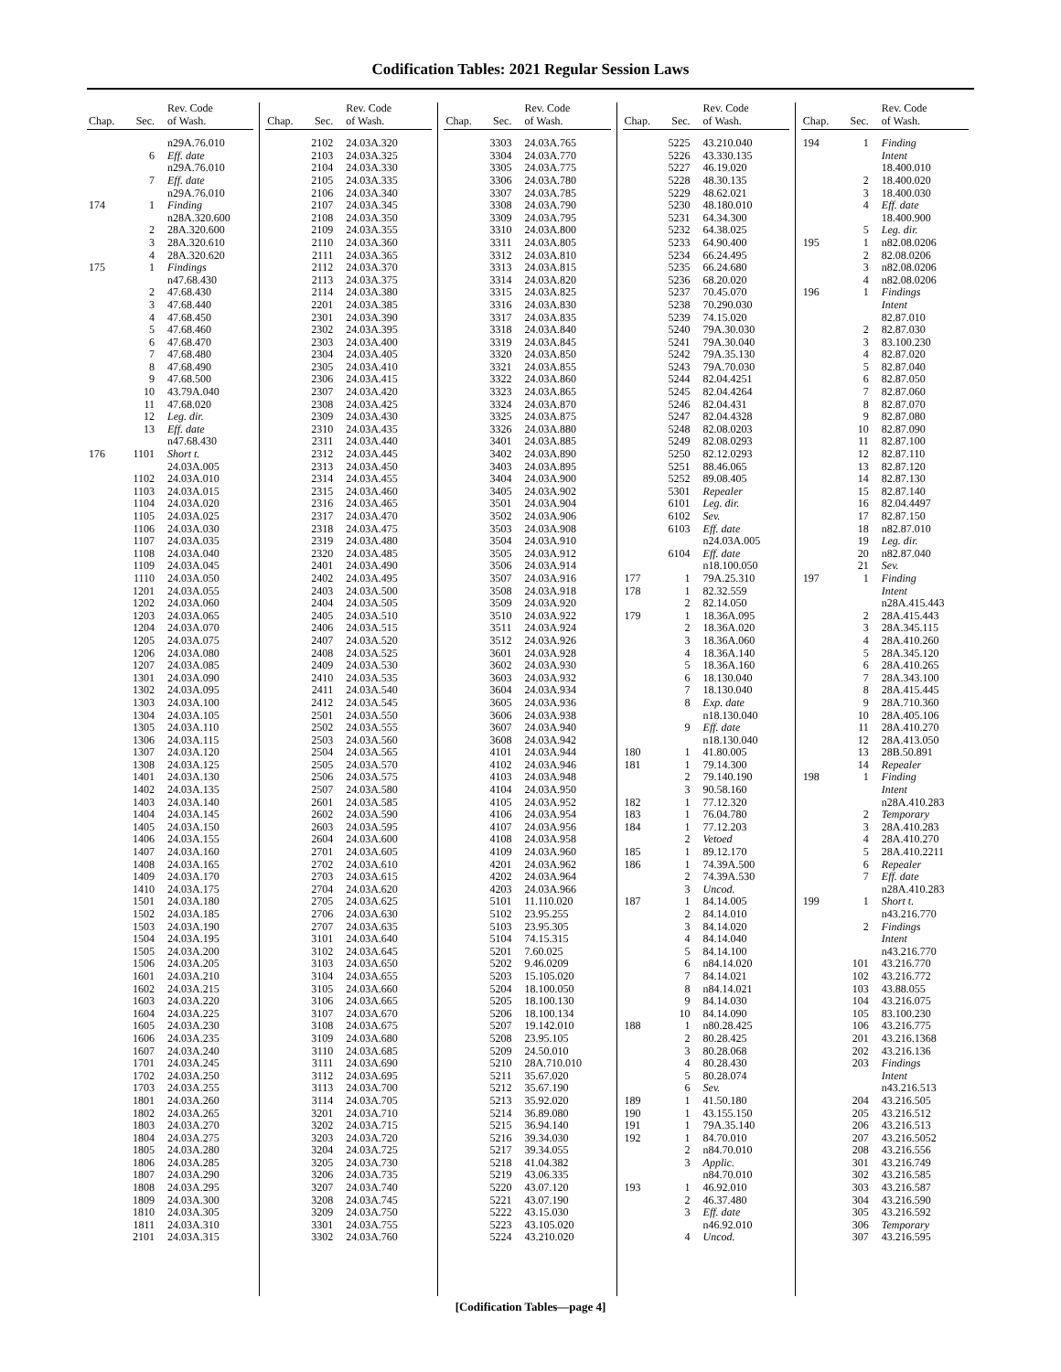Codification Tables: 2021 Regular Session Laws
| Chap. | Sec. | Rev. Code of Wash. |
| --- | --- | --- |
| | | n29A.76.010 |
| | 6 | Eff. date |
| | | n29A.76.010 |
| | 7 | Eff. date |
| | | n29A.76.010 |
| 174 | 1 | Finding |
| | | n28A.320.600 |
| | 2 | 28A.320.600 |
| | 3 | 28A.320.610 |
| | 4 | 28A.320.620 |
| 175 | 1 | Findings |
| | | n47.68.430 |
| | 2 | 47.68.430 |
| | 3 | 47.68.440 |
| | 4 | 47.68.450 |
| | 5 | 47.68.460 |
| | 6 | 47.68.470 |
| | 7 | 47.68.480 |
| | 8 | 47.68.490 |
| | 9 | 47.68.500 |
| | 10 | 43.79A.040 |
| | 11 | 47.68.020 |
| | 12 | Leg. dir. |
| | 13 | Eff. date |
| | | n47.68.430 |
| 176 | 1101 | Short t. |
| | | 24.03A.005 |
| | 1102 | 24.03A.010 |
| | 1103 | 24.03A.015 |
| | 1104 | 24.03A.020 |
| | 1105 | 24.03A.025 |
| | 1106 | 24.03A.030 |
| | 1107 | 24.03A.035 |
| | 1108 | 24.03A.040 |
| | 1109 | 24.03A.045 |
| | 1110 | 24.03A.050 |
| | 1201 | 24.03A.055 |
| | 1202 | 24.03A.060 |
| | 1203 | 24.03A.065 |
| | 1204 | 24.03A.070 |
| | 1205 | 24.03A.075 |
| | 1206 | 24.03A.080 |
| | 1207 | 24.03A.085 |
| | 1301 | 24.03A.090 |
| | 1302 | 24.03A.095 |
| | 1303 | 24.03A.100 |
| | 1304 | 24.03A.105 |
| | 1305 | 24.03A.110 |
| | 1306 | 24.03A.115 |
| | 1307 | 24.03A.120 |
| | 1308 | 24.03A.125 |
| | 1401 | 24.03A.130 |
| | 1402 | 24.03A.135 |
| | 1403 | 24.03A.140 |
| | 1404 | 24.03A.145 |
| | 1405 | 24.03A.150 |
| | 1406 | 24.03A.155 |
| | 1407 | 24.03A.160 |
| | 1408 | 24.03A.165 |
| | 1409 | 24.03A.170 |
| | 1410 | 24.03A.175 |
| | 1501 | 24.03A.180 |
| | 1502 | 24.03A.185 |
| | 1503 | 24.03A.190 |
| | 1504 | 24.03A.195 |
| | 1505 | 24.03A.200 |
| | 1506 | 24.03A.205 |
| | 1601 | 24.03A.210 |
| | 1602 | 24.03A.215 |
| | 1603 | 24.03A.220 |
| | 1604 | 24.03A.225 |
| | 1605 | 24.03A.230 |
| | 1606 | 24.03A.235 |
| | 1607 | 24.03A.240 |
| | 1701 | 24.03A.245 |
| | 1702 | 24.03A.250 |
| | 1703 | 24.03A.255 |
| | 1801 | 24.03A.260 |
| | 1802 | 24.03A.265 |
| | 1803 | 24.03A.270 |
| | 1804 | 24.03A.275 |
| | 1805 | 24.03A.280 |
| | 1806 | 24.03A.285 |
| | 1807 | 24.03A.290 |
| | 1808 | 24.03A.295 |
| | 1809 | 24.03A.300 |
| | 1810 | 24.03A.305 |
| | 1811 | 24.03A.310 |
| | 2101 | 24.03A.315 |
| Chap. | Sec. | Rev. Code of Wash. |
| --- | --- | --- |
| | 2102 | 24.03A.320 |
| | 2103 | 24.03A.325 |
| | 2104 | 24.03A.330 |
| | 2105 | 24.03A.335 |
| | 2106 | 24.03A.340 |
| | 2107 | 24.03A.345 |
| | 2108 | 24.03A.350 |
| | 2109 | 24.03A.355 |
| | 2110 | 24.03A.360 |
| | 2111 | 24.03A.365 |
| | 2112 | 24.03A.370 |
| | 2113 | 24.03A.375 |
| | 2114 | 24.03A.380 |
| | 2201 | 24.03A.385 |
| | 2301 | 24.03A.390 |
| | 2302 | 24.03A.395 |
| | 2303 | 24.03A.400 |
| | 2304 | 24.03A.405 |
| | 2305 | 24.03A.410 |
| | 2306 | 24.03A.415 |
| | 2307 | 24.03A.420 |
| | 2308 | 24.03A.425 |
| | 2309 | 24.03A.430 |
| | 2310 | 24.03A.435 |
| | 2311 | 24.03A.440 |
| | 2312 | 24.03A.445 |
| | 2313 | 24.03A.450 |
| | 2314 | 24.03A.455 |
| | 2315 | 24.03A.460 |
| | 2316 | 24.03A.465 |
| | 2317 | 24.03A.470 |
| | 2318 | 24.03A.475 |
| | 2319 | 24.03A.480 |
| | 2320 | 24.03A.485 |
| | 2401 | 24.03A.490 |
| | 2402 | 24.03A.495 |
| | 2403 | 24.03A.500 |
| | 2404 | 24.03A.505 |
| | 2405 | 24.03A.510 |
| | 2406 | 24.03A.515 |
| | 2407 | 24.03A.520 |
| | 2408 | 24.03A.525 |
| | 2409 | 24.03A.530 |
| | 2410 | 24.03A.535 |
| | 2411 | 24.03A.540 |
| | 2412 | 24.03A.545 |
| | 2501 | 24.03A.550 |
| | 2502 | 24.03A.555 |
| | 2503 | 24.03A.560 |
| | 2504 | 24.03A.565 |
| | 2505 | 24.03A.570 |
| | 2506 | 24.03A.575 |
| | 2507 | 24.03A.580 |
| | 2601 | 24.03A.585 |
| | 2602 | 24.03A.590 |
| | 2603 | 24.03A.595 |
| | 2604 | 24.03A.600 |
| | 2701 | 24.03A.605 |
| | 2702 | 24.03A.610 |
| | 2703 | 24.03A.615 |
| | 2704 | 24.03A.620 |
| | 2705 | 24.03A.625 |
| | 2706 | 24.03A.630 |
| | 2707 | 24.03A.635 |
| | 3101 | 24.03A.640 |
| | 3102 | 24.03A.645 |
| | 3103 | 24.03A.650 |
| | 3104 | 24.03A.655 |
| | 3105 | 24.03A.660 |
| | 3106 | 24.03A.665 |
| | 3107 | 24.03A.670 |
| | 3108 | 24.03A.675 |
| | 3109 | 24.03A.680 |
| | 3110 | 24.03A.685 |
| | 3111 | 24.03A.690 |
| | 3112 | 24.03A.695 |
| | 3113 | 24.03A.700 |
| | 3114 | 24.03A.705 |
| | 3201 | 24.03A.710 |
| | 3202 | 24.03A.715 |
| | 3203 | 24.03A.720 |
| | 3204 | 24.03A.725 |
| | 3205 | 24.03A.730 |
| | 3206 | 24.03A.735 |
| | 3207 | 24.03A.740 |
| | 3208 | 24.03A.745 |
| | 3209 | 24.03A.750 |
| | 3301 | 24.03A.755 |
| | 3302 | 24.03A.760 |
| Chap. | Sec. | Rev. Code of Wash. |
| --- | --- | --- |
| | 3303 | 24.03A.765 |
| | 3304 | 24.03A.770 |
| | 3305 | 24.03A.775 |
| | 3306 | 24.03A.780 |
| | 3307 | 24.03A.785 |
| | 3308 | 24.03A.790 |
| | 3309 | 24.03A.795 |
| | 3310 | 24.03A.800 |
| | 3311 | 24.03A.805 |
| | 3312 | 24.03A.810 |
| | 3313 | 24.03A.815 |
| | 3314 | 24.03A.820 |
| | 3315 | 24.03A.825 |
| | 3316 | 24.03A.830 |
| | 3317 | 24.03A.835 |
| | 3318 | 24.03A.840 |
| | 3319 | 24.03A.845 |
| | 3320 | 24.03A.850 |
| | 3321 | 24.03A.855 |
| | 3322 | 24.03A.860 |
| | 3323 | 24.03A.865 |
| | 3324 | 24.03A.870 |
| | 3325 | 24.03A.875 |
| | 3326 | 24.03A.880 |
| | 3401 | 24.03A.885 |
| | 3402 | 24.03A.890 |
| | 3403 | 24.03A.895 |
| | 3404 | 24.03A.900 |
| | 3405 | 24.03A.902 |
| | 3501 | 24.03A.904 |
| | 3502 | 24.03A.906 |
| | 3503 | 24.03A.908 |
| | 3504 | 24.03A.910 |
| | 3505 | 24.03A.912 |
| | 3506 | 24.03A.914 |
| | 3507 | 24.03A.916 |
| | 3508 | 24.03A.918 |
| | 3509 | 24.03A.920 |
| | 3510 | 24.03A.922 |
| | 3511 | 24.03A.924 |
| | 3512 | 24.03A.926 |
| | 3601 | 24.03A.928 |
| | 3602 | 24.03A.930 |
| | 3603 | 24.03A.932 |
| | 3604 | 24.03A.934 |
| | 3605 | 24.03A.936 |
| | 3606 | 24.03A.938 |
| | 3607 | 24.03A.940 |
| | 3608 | 24.03A.942 |
| | 4101 | 24.03A.944 |
| | 4102 | 24.03A.946 |
| | 4103 | 24.03A.948 |
| | 4104 | 24.03A.950 |
| | 4105 | 24.03A.952 |
| | 4106 | 24.03A.954 |
| | 4107 | 24.03A.956 |
| | 4108 | 24.03A.958 |
| | 4109 | 24.03A.960 |
| | 4201 | 24.03A.962 |
| | 4202 | 24.03A.964 |
| | 4203 | 24.03A.966 |
| | 5101 | 11.110.020 |
| | 5102 | 23.95.255 |
| | 5103 | 23.95.305 |
| | 5104 | 74.15.315 |
| | 5201 | 7.60.025 |
| | 5202 | 9.46.0209 |
| | 5203 | 15.105.020 |
| | 5204 | 18.100.050 |
| | 5205 | 18.100.130 |
| | 5206 | 18.100.134 |
| | 5207 | 19.142.010 |
| | 5208 | 23.95.105 |
| | 5209 | 24.50.010 |
| | 5210 | 28A.710.010 |
| | 5211 | 35.67.020 |
| | 5212 | 35.67.190 |
| | 5213 | 35.92.020 |
| | 5214 | 36.89.080 |
| | 5215 | 36.94.140 |
| | 5216 | 39.34.030 |
| | 5217 | 39.34.055 |
| | 5218 | 41.04.382 |
| | 5219 | 43.06.335 |
| | 5220 | 43.07.120 |
| | 5221 | 43.07.190 |
| | 5222 | 43.15.030 |
| | 5223 | 43.105.020 |
| | 5224 | 43.210.020 |
| Chap. | Sec. | Rev. Code of Wash. |
| --- | --- | --- |
| | 5225 | 43.210.040 |
| | 5226 | 43.330.135 |
| | 5227 | 46.19.020 |
| | 5228 | 48.30.135 |
| | 5229 | 48.62.021 |
| | 5230 | 48.180.010 |
| | 5231 | 64.34.300 |
| | 5232 | 64.38.025 |
| | 5233 | 64.90.400 |
| | 5234 | 66.24.495 |
| | 5235 | 66.24.680 |
| | 5236 | 68.20.020 |
| | 5237 | 70.45.070 |
| | 5238 | 70.290.030 |
| | 5239 | 74.15.020 |
| | 5240 | 79A.30.030 |
| | 5241 | 79A.30.040 |
| | 5242 | 79A.35.130 |
| | 5243 | 79A.70.030 |
| | 5244 | 82.04.4251 |
| | 5245 | 82.04.4264 |
| | 5246 | 82.04.431 |
| | 5247 | 82.04.4328 |
| | 5248 | 82.08.0203 |
| | 5249 | 82.08.0293 |
| | 5250 | 82.12.0293 |
| | 5251 | 88.46.065 |
| | 5252 | 89.08.405 |
| | 5301 | Repealer |
| | 6101 | Leg. dir. |
| | 6102 | Sev. |
| | 6103 | Eff. date |
| | | n24.03A.005 |
| | 6104 | Eff. date |
| | | n18.100.050 |
| 177 | 1 | 79A.25.310 |
| 178 | 1 | 82.32.559 |
| | 2 | 82.14.050 |
| 179 | 1 | 18.36A.095 |
| | 2 | 18.36A.020 |
| | 3 | 18.36A.060 |
| | 4 | 18.36A.140 |
| | 5 | 18.36A.160 |
| | 6 | 18.130.040 |
| | 7 | 18.130.040 |
| | 8 | Exp. date |
| | | n18.130.040 |
| | 9 | Eff. date |
| | | n18.130.040 |
| 180 | 1 | 41.80.005 |
| 181 | 1 | 79.14.300 |
| | 2 | 79.140.190 |
| | 3 | 90.58.160 |
| 182 | 1 | 77.12.320 |
| 183 | 1 | 76.04.780 |
| 184 | 1 | 77.12.203 |
| | 2 | Vetoed |
| 185 | 1 | 89.12.170 |
| 186 | 1 | 74.39A.500 |
| | 2 | 74.39A.530 |
| | 3 | Uncod. |
| 187 | 1 | 84.14.005 |
| | 2 | 84.14.010 |
| | 3 | 84.14.020 |
| | 4 | 84.14.040 |
| | 5 | 84.14.100 |
| | 6 | n84.14.020 |
| | 7 | 84.14.021 |
| | 8 | n84.14.021 |
| | 9 | 84.14.030 |
| | 10 | 84.14.090 |
| 188 | 1 | n80.28.425 |
| | 2 | 80.28.425 |
| | 3 | 80.28.068 |
| | 4 | 80.28.430 |
| | 5 | 80.28.074 |
| | 6 | Sev. |
| 189 | 1 | 41.50.180 |
| 190 | 1 | 43.155.150 |
| 191 | 1 | 79A.35.140 |
| 192 | 1 | 84.70.010 |
| | 2 | n84.70.010 |
| | 3 | Applic. |
| | | n84.70.010 |
| 193 | 1 | 46.92.010 |
| | 2 | 46.37.480 |
| | 3 | Eff. date |
| | | n46.92.010 |
| | 4 | Uncod. |
| Chap. | Sec. | Rev. Code of Wash. |
| --- | --- | --- |
| 194 | 1 | Finding |
| | | Intent |
| | | 18.400.010 |
| | 2 | 18.400.020 |
| | 3 | 18.400.030 |
| | 4 | Eff. date |
| | | 18.400.900 |
| | 5 | Leg. dir. |
| 195 | 1 | n82.08.0206 |
| | 2 | 82.08.0206 |
| | 3 | n82.08.0206 |
| | 4 | n82.08.0206 |
| 196 | 1 | Findings |
| | | Intent |
| | | 82.87.010 |
| | 2 | 82.87.030 |
| | 3 | 83.100.230 |
| | 4 | 82.87.020 |
| | 5 | 82.87.040 |
| | 6 | 82.87.050 |
| | 7 | 82.87.060 |
| | 8 | 82.87.070 |
| | 9 | 82.87.080 |
| | 10 | 82.87.090 |
| | 11 | 82.87.100 |
| | 12 | 82.87.110 |
| | 13 | 82.87.120 |
| | 14 | 82.87.130 |
| | 15 | 82.87.140 |
| | 16 | 82.04.4497 |
| | 17 | 82.87.150 |
| | 18 | n82.87.010 |
| | 19 | Leg. dir. |
| | 20 | n82.87.040 |
| | 21 | Sev. |
| 197 | 1 | Finding |
| | | Intent |
| | | n28A.415.443 |
| | 2 | 28A.415.443 |
| | 3 | 28A.345.115 |
| | 4 | 28A.410.260 |
| | 5 | 28A.345.120 |
| | 6 | 28A.410.265 |
| | 7 | 28A.343.100 |
| | 8 | 28A.415.445 |
| | 9 | 28A.710.360 |
| | 10 | 28A.405.106 |
| | 11 | 28A.410.270 |
| | 12 | 28A.413.050 |
| | 13 | 28B.50.891 |
| | 14 | Repealer |
| 198 | 1 | Finding |
| | | Intent |
| | | n28A.410.283 |
| | 2 | Temporary |
| | 3 | 28A.410.283 |
| | 4 | 28A.410.270 |
| | 5 | 28A.410.2211 |
| | 6 | Repealer |
| | 7 | Eff. date |
| | | n28A.410.283 |
| 199 | 1 | Short t. |
| | | n43.216.770 |
| | 2 | Findings |
| | | Intent |
| | | n43.216.770 |
| | 101 | 43.216.770 |
| | 102 | 43.216.772 |
| | 103 | 43.88.055 |
| | 104 | 43.216.075 |
| | 105 | 83.100.230 |
| | 106 | 43.216.775 |
| | 201 | 43.216.1368 |
| | 202 | 43.216.136 |
| | 203 | Findings |
| | | Intent |
| | | n43.216.513 |
| | 204 | 43.216.505 |
| | 205 | 43.216.512 |
| | 206 | 43.216.513 |
| | 207 | 43.216.5052 |
| | 208 | 43.216.556 |
| | 301 | 43.216.749 |
| | 302 | 43.216.585 |
| | 303 | 43.216.587 |
| | 304 | 43.216.590 |
| | 305 | 43.216.592 |
| | 306 | Temporary |
| | 307 | 43.216.595 |
[Codification Tables—page 4]